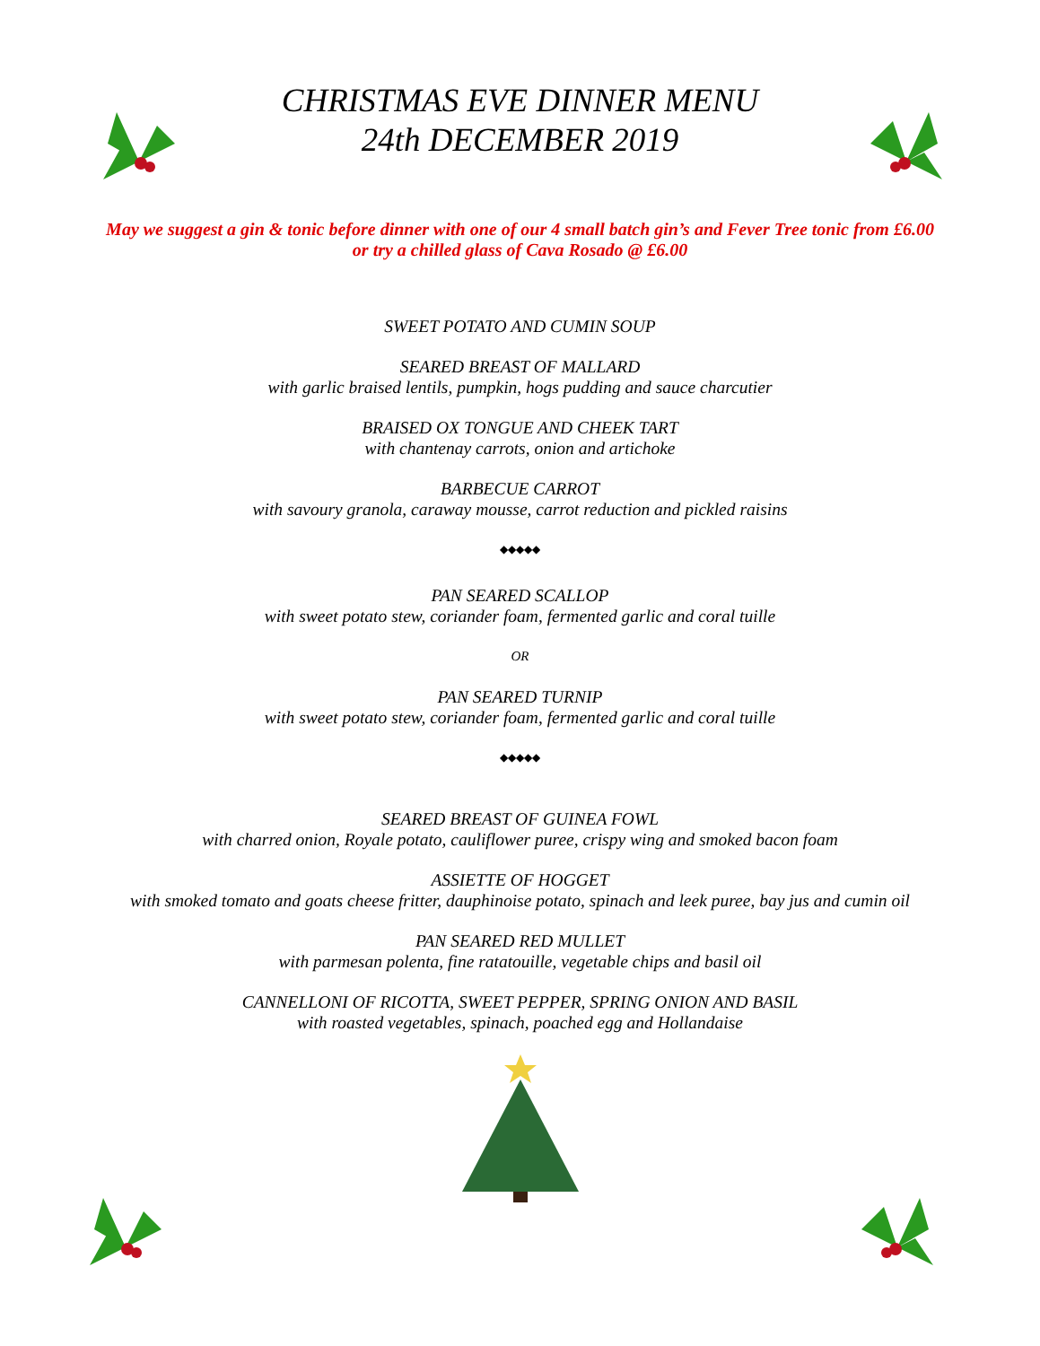CHRISTMAS EVE DINNER MENU
24th DECEMBER 2019
May we suggest a gin & tonic before dinner with one of our 4 small batch gin’s and Fever Tree tonic from £6.00
or try a chilled glass of Cava Rosado @ £6.00
SWEET POTATO AND CUMIN SOUP
SEARED BREAST OF MALLARD
with garlic braised lentils, pumpkin, hogs pudding and sauce charcutier
BRAISED OX TONGUE AND CHEEK TART
with chantenay carrots, onion and artichoke
BARBECUE CARROT
with savoury granola, caraway mousse, carrot reduction and pickled raisins
◆◆◆◆◆
PAN SEARED SCALLOP
with sweet potato stew, coriander foam, fermented garlic and coral tuille
OR
PAN SEARED TURNIP
with sweet potato stew, coriander foam, fermented garlic and coral tuille
◆◆◆◆◆
SEARED BREAST OF GUINEA FOWL
with charred onion, Royale potato, cauliflower puree, crispy wing and smoked bacon foam
ASSIETTE OF HOGGET
with smoked tomato and goats cheese fritter, dauphinoise potato, spinach and leek puree, bay jus and cumin oil
PAN SEARED RED MULLET
with parmesan polenta, fine ratatouille, vegetable chips and basil oil
CANNELLONI OF RICOTTA, SWEET PEPPER, SPRING ONION AND BASIL
with roasted vegetables, spinach, poached egg and Hollandaise